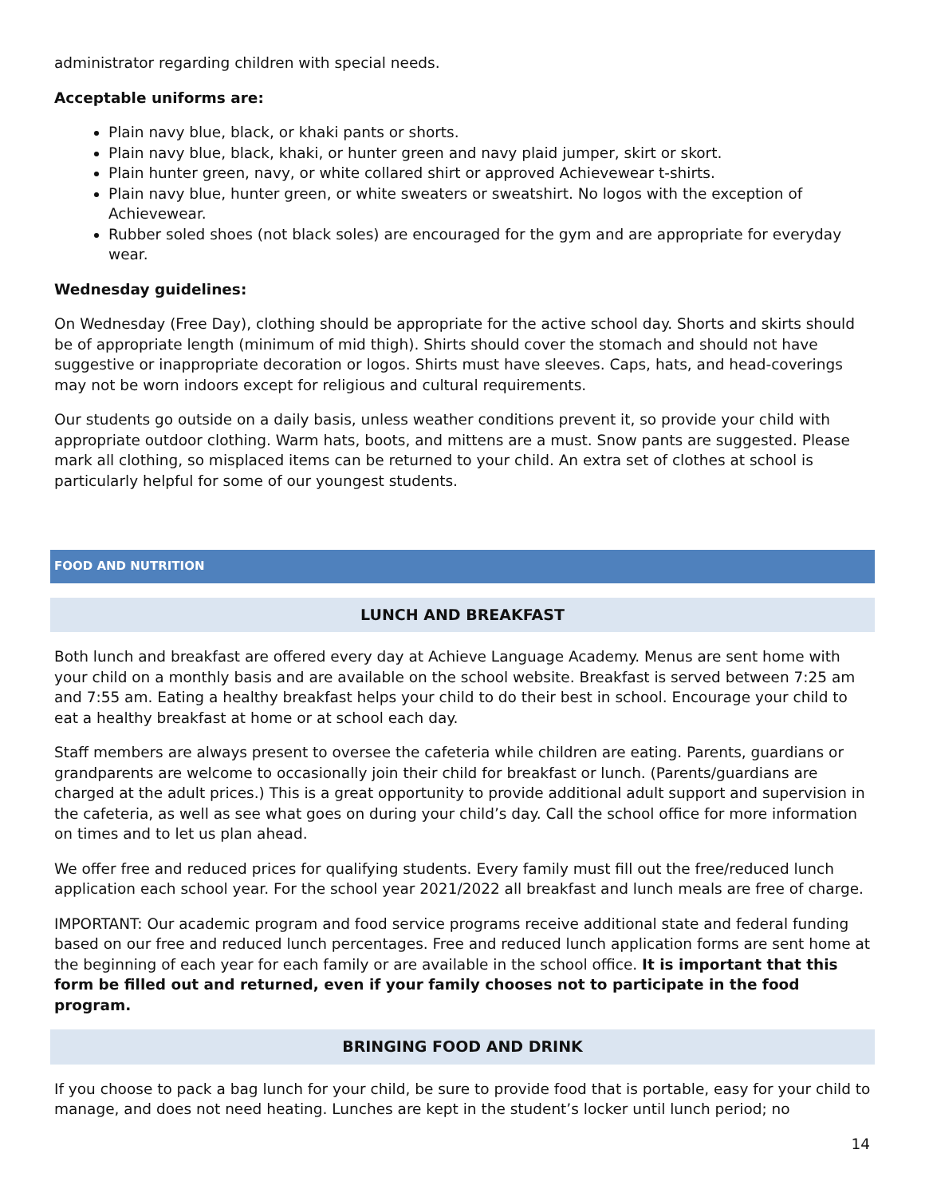administrator regarding children with special needs.
Acceptable uniforms are:
Plain navy blue, black, or khaki pants or shorts.
Plain navy blue, black, khaki, or hunter green and navy plaid jumper, skirt or skort.
Plain hunter green, navy, or white collared shirt or approved Achievewear t-shirts.
Plain navy blue, hunter green, or white sweaters or sweatshirt. No logos with the exception of Achievewear.
Rubber soled shoes (not black soles) are encouraged for the gym and are appropriate for everyday wear.
Wednesday guidelines:
On Wednesday (Free Day), clothing should be appropriate for the active school day. Shorts and skirts should be of appropriate length (minimum of mid thigh). Shirts should cover the stomach and should not have suggestive or inappropriate decoration or logos. Shirts must have sleeves. Caps, hats, and head-coverings may not be worn indoors except for religious and cultural requirements.
Our students go outside on a daily basis, unless weather conditions prevent it, so provide your child with appropriate outdoor clothing. Warm hats, boots, and mittens are a must. Snow pants are suggested. Please mark all clothing, so misplaced items can be returned to your child. An extra set of clothes at school is particularly helpful for some of our youngest students.
FOOD AND NUTRITION
LUNCH AND BREAKFAST
Both lunch and breakfast are offered every day at Achieve Language Academy. Menus are sent home with your child on a monthly basis and are available on the school website. Breakfast is served between 7:25 am and 7:55 am. Eating a healthy breakfast helps your child to do their best in school. Encourage your child to eat a healthy breakfast at home or at school each day.
Staff members are always present to oversee the cafeteria while children are eating. Parents, guardians or grandparents are welcome to occasionally join their child for breakfast or lunch. (Parents/guardians are charged at the adult prices.) This is a great opportunity to provide additional adult support and supervision in the cafeteria, as well as see what goes on during your child’s day. Call the school office for more information on times and to let us plan ahead.
We offer free and reduced prices for qualifying students. Every family must fill out the free/reduced lunch application each school year. For the school year 2021/2022 all breakfast and lunch meals are free of charge.
IMPORTANT: Our academic program and food service programs receive additional state and federal funding based on our free and reduced lunch percentages. Free and reduced lunch application forms are sent home at the beginning of each year for each family or are available in the school office. It is important that this form be filled out and returned, even if your family chooses not to participate in the food program.
BRINGING FOOD AND DRINK
If you choose to pack a bag lunch for your child, be sure to provide food that is portable, easy for your child to manage, and does not need heating. Lunches are kept in the student’s locker until lunch period; no
14